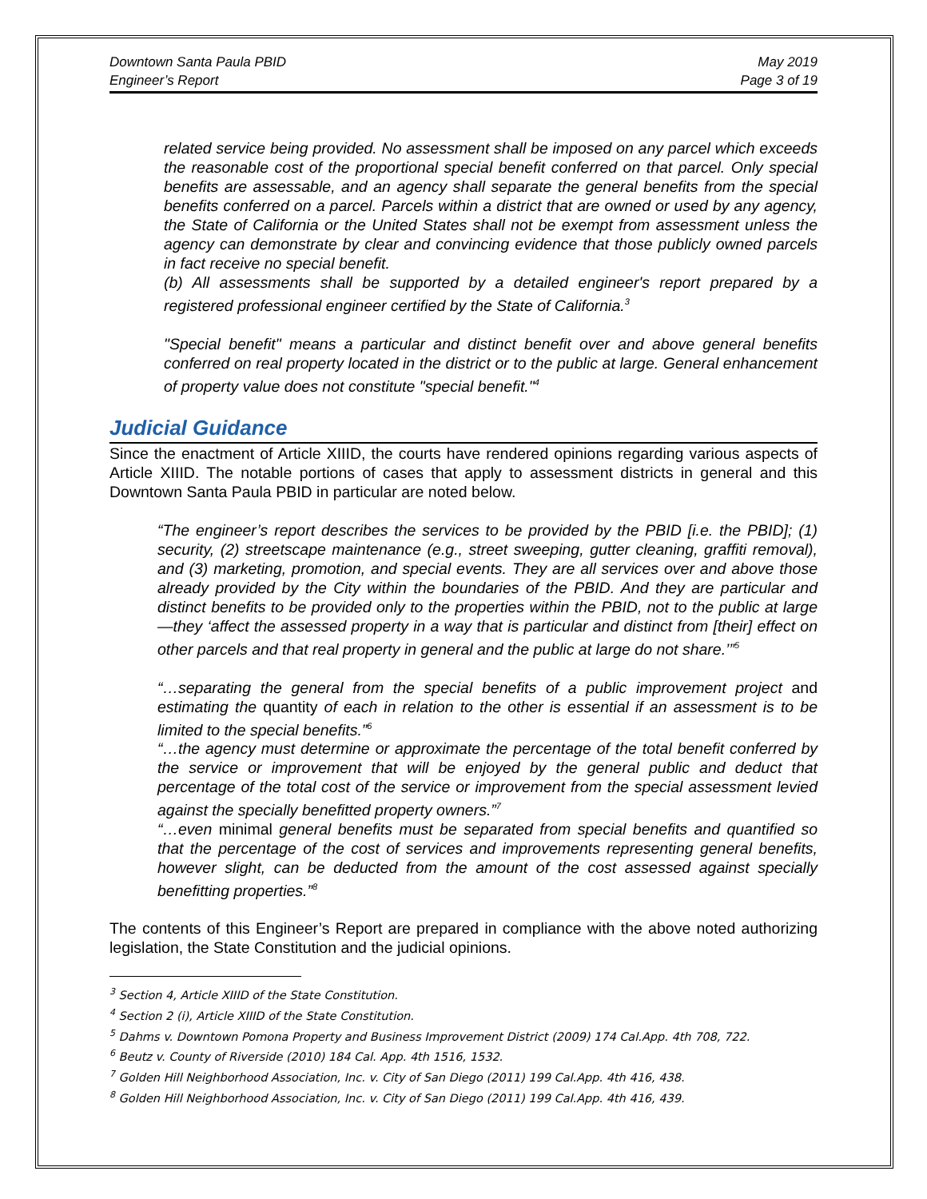Downtown Santa Paula PBID
Engineer’s Report
May 2019
Page 3 of 19
related service being provided. No assessment shall be imposed on any parcel which exceeds the reasonable cost of the proportional special benefit conferred on that parcel. Only special benefits are assessable, and an agency shall separate the general benefits from the special benefits conferred on a parcel. Parcels within a district that are owned or used by any agency, the State of California or the United States shall not be exempt from assessment unless the agency can demonstrate by clear and convincing evidence that those publicly owned parcels in fact receive no special benefit.
(b) All assessments shall be supported by a detailed engineer's report prepared by a registered professional engineer certified by the State of California.<sup>3</sup>
"Special benefit" means a particular and distinct benefit over and above general benefits conferred on real property located in the district or to the public at large. General enhancement of property value does not constitute "special benefit."<sup>4</sup>
Judicial Guidance
Since the enactment of Article XIIID, the courts have rendered opinions regarding various aspects of Article XIIID. The notable portions of cases that apply to assessment districts in general and this Downtown Santa Paula PBID in particular are noted below.
“The engineer’s report describes the services to be provided by the PBID [i.e. the PBID]; (1) security, (2) streetscape maintenance (e.g., street sweeping, gutter cleaning, graffiti removal), and (3) marketing, promotion, and special events. They are all services over and above those already provided by the City within the boundaries of the PBID. And they are particular and distinct benefits to be provided only to the properties within the PBID, not to the public at large—they ‘affect the assessed property in a way that is particular and distinct from [their] effect on other parcels and that real property in general and the public at large do not share.’”<sup>5</sup>
“…separating the general from the special benefits of a public improvement project and estimating the quantity of each in relation to the other is essential if an assessment is to be limited to the special benefits.”<sup>6</sup>
“…the agency must determine or approximate the percentage of the total benefit conferred by the service or improvement that will be enjoyed by the general public and deduct that percentage of the total cost of the service or improvement from the special assessment levied against the specially benefitted property owners.”<sup>7</sup>
“…even minimal general benefits must be separated from special benefits and quantified so that the percentage of the cost of services and improvements representing general benefits, however slight, can be deducted from the amount of the cost assessed against specially benefitting properties.”<sup>8</sup>
The contents of this Engineer’s Report are prepared in compliance with the above noted authorizing legislation, the State Constitution and the judicial opinions.
<sup>3</sup> Section 4, Article XIIID of the State Constitution.
<sup>4</sup> Section 2 (i), Article XIIID of the State Constitution.
<sup>5</sup> Dahms v. Downtown Pomona Property and Business Improvement District (2009) 174 Cal.App. 4th 708, 722.
<sup>6</sup> Beutz v. County of Riverside (2010) 184 Cal. App. 4th 1516, 1532.
<sup>7</sup> Golden Hill Neighborhood Association, Inc. v. City of San Diego (2011) 199 Cal.App. 4th 416, 438.
<sup>8</sup> Golden Hill Neighborhood Association, Inc. v. City of San Diego (2011) 199 Cal.App. 4th 416, 439.